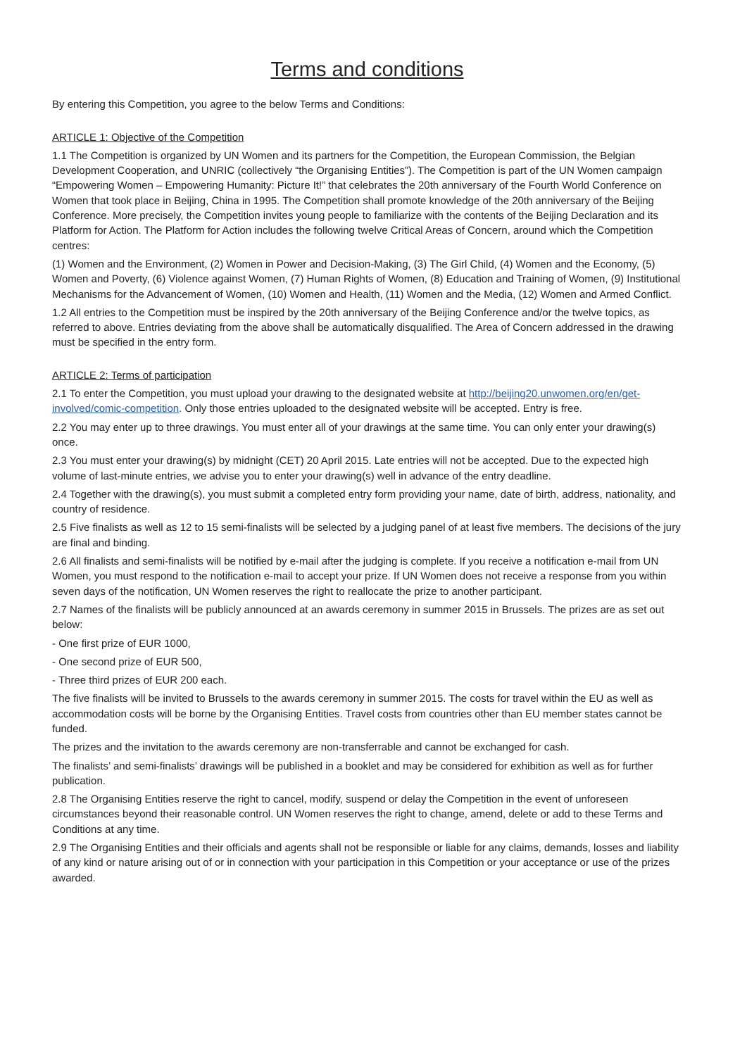Terms and conditions
By entering this Competition, you agree to the below Terms and Conditions:
ARTICLE 1: Objective of the Competition
1.1 The Competition is organized by UN Women and its partners for the Competition, the European Commission, the Belgian Development Cooperation, and UNRIC (collectively “the Organising Entities”). The Competition is part of the UN Women campaign “Empowering Women – Empowering Humanity: Picture It!” that celebrates the 20th anniversary of the Fourth World Conference on Women that took place in Beijing, China in 1995. The Competition shall promote knowledge of the 20th anniversary of the Beijing Conference. More precisely, the Competition invites young people to familiarize with the contents of the Beijing Declaration and its Platform for Action. The Platform for Action includes the following twelve Critical Areas of Concern, around which the Competition centres:
(1) Women and the Environment, (2) Women in Power and Decision-Making, (3) The Girl Child, (4) Women and the Economy, (5) Women and Poverty, (6) Violence against Women, (7) Human Rights of Women, (8) Education and Training of Women, (9) Institutional Mechanisms for the Advancement of Women, (10) Women and Health, (11) Women and the Media, (12) Women and Armed Conflict.
1.2 All entries to the Competition must be inspired by the 20th anniversary of the Beijing Conference and/or the twelve topics, as referred to above. Entries deviating from the above shall be automatically disqualified. The Area of Concern addressed in the drawing must be specified in the entry form.
ARTICLE 2: Terms of participation
2.1 To enter the Competition, you must upload your drawing to the designated website at http://beijing20.unwomen.org/en/get-involved/comic-competition. Only those entries uploaded to the designated website will be accepted. Entry is free.
2.2 You may enter up to three drawings. You must enter all of your drawings at the same time. You can only enter your drawing(s) once.
2.3 You must enter your drawing(s) by midnight (CET) 20 April 2015. Late entries will not be accepted. Due to the expected high volume of last-minute entries, we advise you to enter your drawing(s) well in advance of the entry deadline.
2.4 Together with the drawing(s), you must submit a completed entry form providing your name, date of birth, address, nationality, and country of residence.
2.5 Five finalists as well as 12 to 15 semi-finalists will be selected by a judging panel of at least five members. The decisions of the jury are final and binding.
2.6 All finalists and semi-finalists will be notified by e-mail after the judging is complete. If you receive a notification e-mail from UN Women, you must respond to the notification e-mail to accept your prize. If UN Women does not receive a response from you within seven days of the notification, UN Women reserves the right to reallocate the prize to another participant.
2.7 Names of the finalists will be publicly announced at an awards ceremony in summer 2015 in Brussels. The prizes are as set out below:
- One first prize of EUR 1000,
- One second prize of EUR 500,
- Three third prizes of EUR 200 each.
The five finalists will be invited to Brussels to the awards ceremony in summer 2015. The costs for travel within the EU as well as accommodation costs will be borne by the Organising Entities. Travel costs from countries other than EU member states cannot be funded.
The prizes and the invitation to the awards ceremony are non-transferrable and cannot be exchanged for cash.
The finalists’ and semi-finalists’ drawings will be published in a booklet and may be considered for exhibition as well as for further publication.
2.8 The Organising Entities reserve the right to cancel, modify, suspend or delay the Competition in the event of unforeseen circumstances beyond their reasonable control. UN Women reserves the right to change, amend, delete or add to these Terms and Conditions at any time.
2.9 The Organising Entities and their officials and agents shall not be responsible or liable for any claims, demands, losses and liability of any kind or nature arising out of or in connection with your participation in this Competition or your acceptance or use of the prizes awarded.